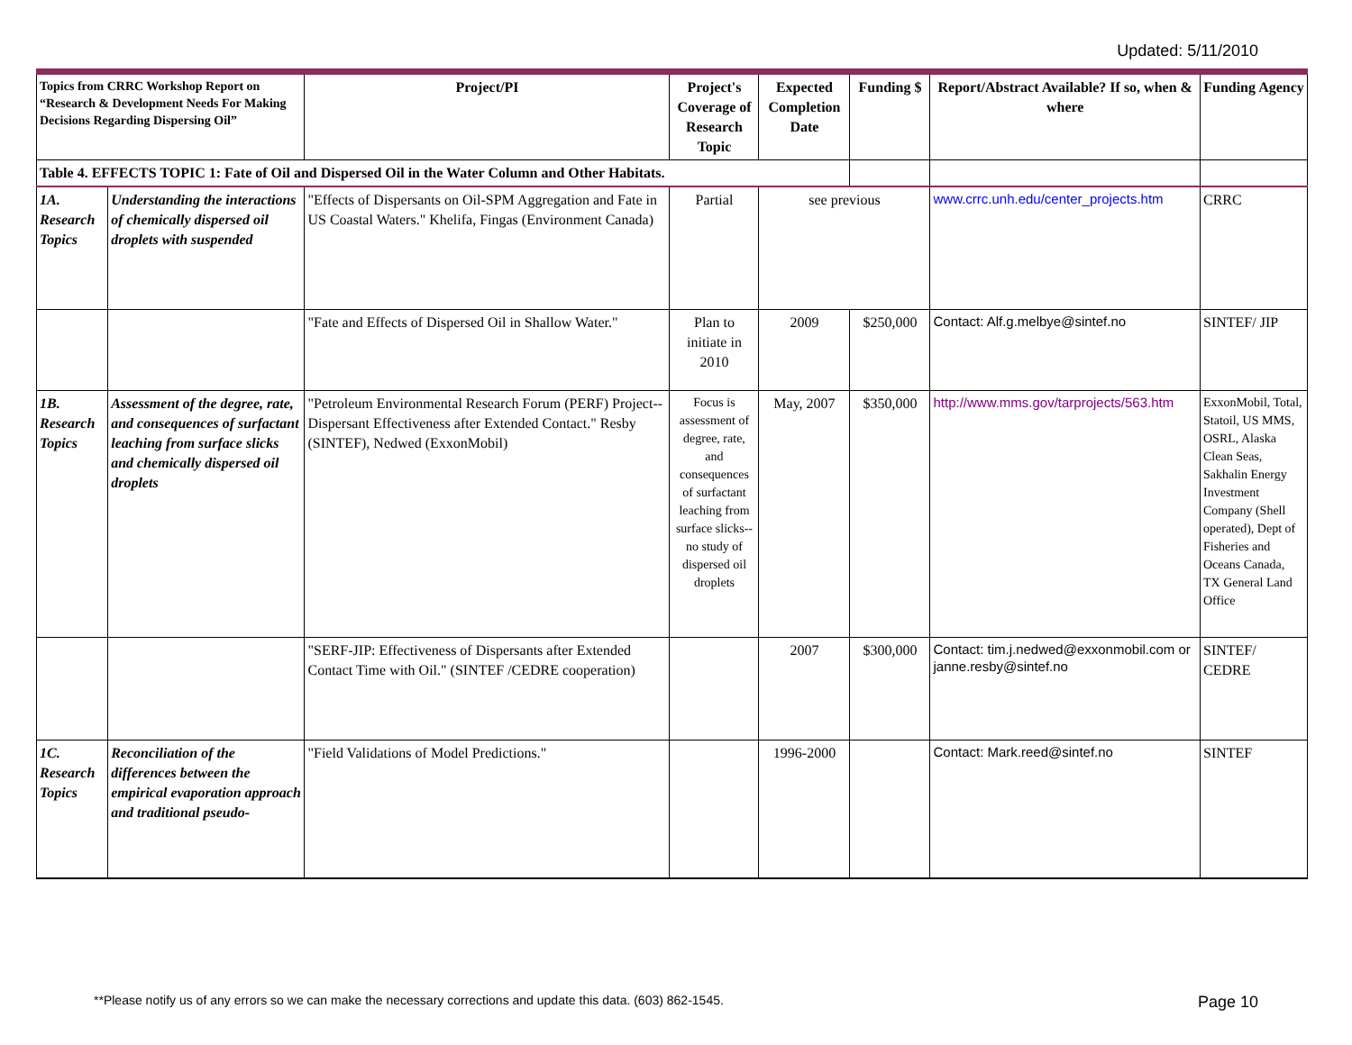Updated: 5/11/2010
| Topics from CRRC Workshop Report on “Research & Development Needs For Making Decisions Regarding Dispersing Oil” | | Project/PI | Project's Coverage of Research Topic | Expected Completion Date | Funding $ | Report/Abstract Available? If so, when & where | Funding Agency |
| --- | --- | --- | --- | --- | --- | --- | --- |
| Table 4. EFFECTS TOPIC 1: Fate of Oil and Dispersed Oil in the Water Column and Other Habitats. | | | | | | | |
| 1A. Research Topics | Understanding the interactions of chemically dispersed oil droplets with suspended | "Effects of Dispersants on Oil-SPM Aggregation and Fate in US Coastal Waters." Khelifa, Fingas (Environment Canada) | Partial | see previous | | www.crrc.unh.edu/center_projects.htm | CRRC |
| | | "Fate and Effects of Dispersed Oil in Shallow Water." | Plan to initiate in 2010 | 2009 | $250,000 | Contact: Alf.g.melbye@sintef.no | SINTEF/ JIP |
| 1B. Research Topics | Assessment of the degree, rate, and consequences of surfactant leaching from surface slicks and chemically dispersed oil droplets | "Petroleum Environmental Research Forum (PERF) Project--Dispersant Effectiveness after Extended Contact." Resby (SINTEF), Nedwed (ExxonMobil) | Focus is assessment of degree, rate, and consequences of surfactant leaching from surface slicks-- no study of dispersed oil droplets | May, 2007 | $350,000 | http://www.mms.gov/tarprojects/563.htm | ExxonMobil, Total, Statoil, US MMS, OSRL, Alaska Clean Seas, Sakhalin Energy Investment Company (Shell operated), Dept of Fisheries and Oceans Canada, TX General Land Office |
| | | "SERF-JIP: Effectiveness of Dispersants after Extended Contact Time with Oil." (SINTEF /CEDRE cooperation) | | 2007 | $300,000 | Contact: tim.j.nedwed@exxonmobil.com or janne.resby@sintef.no | SINTEF/ CEDRE |
| 1C. Research Topics | Reconciliation of the differences between the empirical evaporation approach and traditional pseudo- | "Field Validations of Model Predictions." | | 1996-2000 | | Contact: Mark.reed@sintef.no | SINTEF |
**Please notify us of any errors so we can make the necessary corrections and update this data. (603) 862-1545. Page 10